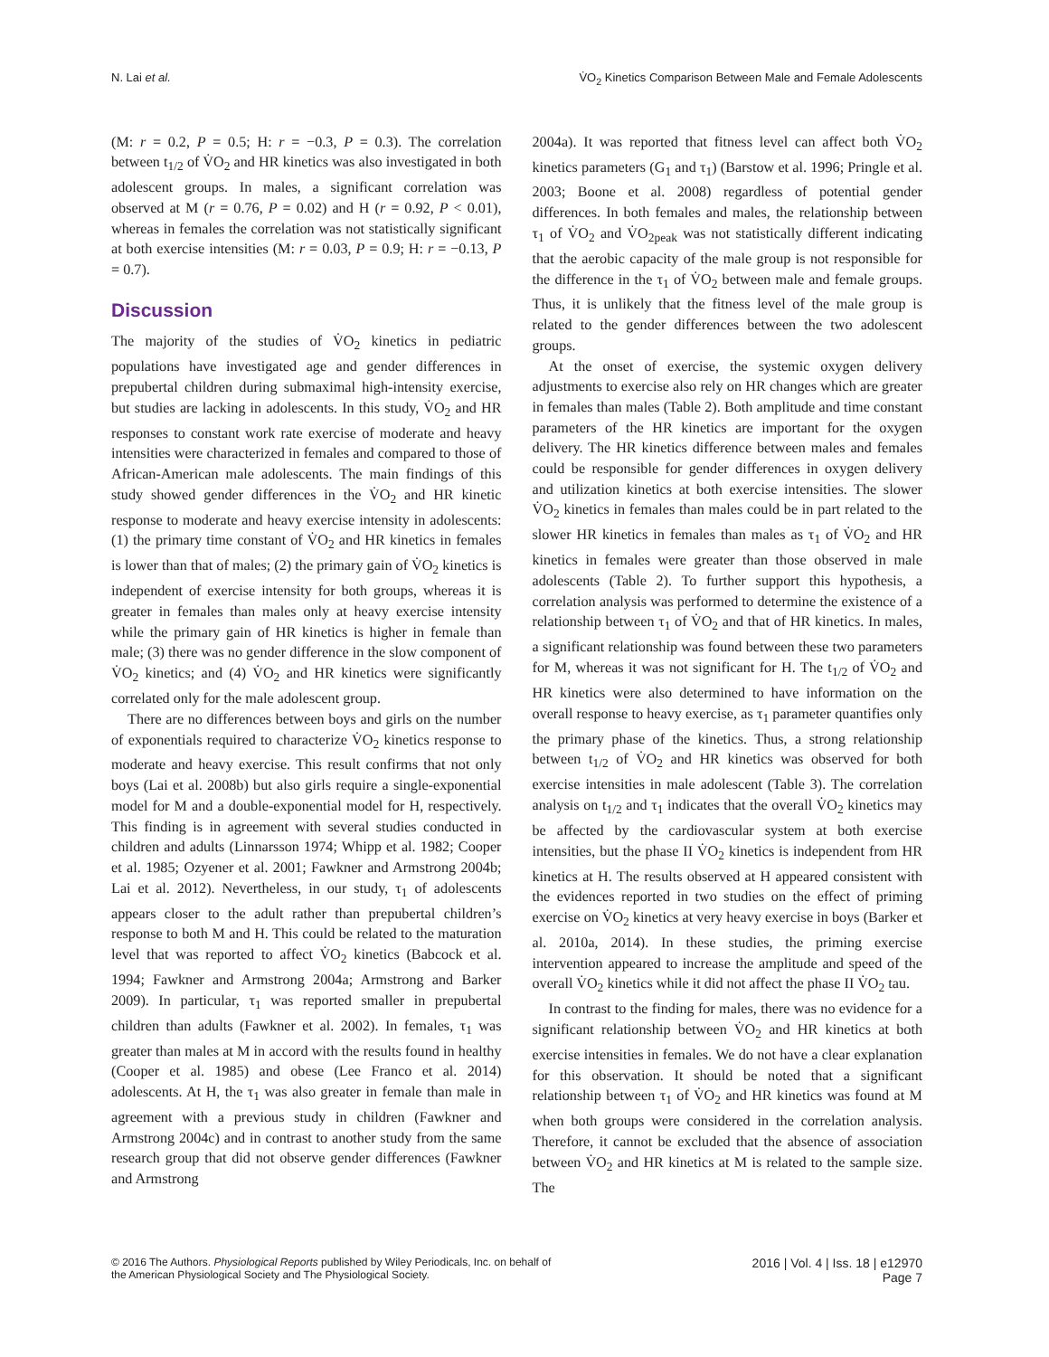N. Lai et al. V̇O<sub>2</sub> Kinetics Comparison Between Male and Female Adolescents
(M: r = 0.2, P = 0.5; H: r = −0.3, P = 0.3). The correlation between t<sub>1/2</sub> of V̇O<sub>2</sub> and HR kinetics was also investigated in both adolescent groups. In males, a significant correlation was observed at M (r = 0.76, P = 0.02) and H (r = 0.92, P < 0.01), whereas in females the correlation was not statistically significant at both exercise intensities (M: r = 0.03, P = 0.9; H: r = −0.13, P = 0.7).
Discussion
The majority of the studies of V̇O<sub>2</sub> kinetics in pediatric populations have investigated age and gender differences in prepubertal children during submaximal high-intensity exercise, but studies are lacking in adolescents. In this study, V̇O<sub>2</sub> and HR responses to constant work rate exercise of moderate and heavy intensities were characterized in females and compared to those of African-American male adolescents. The main findings of this study showed gender differences in the V̇O<sub>2</sub> and HR kinetic response to moderate and heavy exercise intensity in adolescents: (1) the primary time constant of V̇O<sub>2</sub> and HR kinetics in females is lower than that of males; (2) the primary gain of V̇O<sub>2</sub> kinetics is independent of exercise intensity for both groups, whereas it is greater in females than males only at heavy exercise intensity while the primary gain of HR kinetics is higher in female than male; (3) there was no gender difference in the slow component of V̇O<sub>2</sub> kinetics; and (4) V̇O<sub>2</sub> and HR kinetics were significantly correlated only for the male adolescent group.
There are no differences between boys and girls on the number of exponentials required to characterize V̇O<sub>2</sub> kinetics response to moderate and heavy exercise. This result confirms that not only boys (Lai et al. 2008b) but also girls require a single-exponential model for M and a double-exponential model for H, respectively. This finding is in agreement with several studies conducted in children and adults (Linnarsson 1974; Whipp et al. 1982; Cooper et al. 1985; Ozyener et al. 2001; Fawkner and Armstrong 2004b; Lai et al. 2012). Nevertheless, in our study, τ<sub>1</sub> of adolescents appears closer to the adult rather than prepubertal children’s response to both M and H. This could be related to the maturation level that was reported to affect V̇O<sub>2</sub> kinetics (Babcock et al. 1994; Fawkner and Armstrong 2004a; Armstrong and Barker 2009). In particular, τ<sub>1</sub> was reported smaller in prepubertal children than adults (Fawkner et al. 2002). In females, τ<sub>1</sub> was greater than males at M in accord with the results found in healthy (Cooper et al. 1985) and obese (Lee Franco et al. 2014) adolescents. At H, the τ<sub>1</sub> was also greater in female than male in agreement with a previous study in children (Fawkner and Armstrong 2004c) and in contrast to another study from the same research group that did not observe gender differences (Fawkner and Armstrong
2004a). It was reported that fitness level can affect both V̇O<sub>2</sub> kinetics parameters (G<sub>1</sub> and τ<sub>1</sub>) (Barstow et al. 1996; Pringle et al. 2003; Boone et al. 2008) regardless of potential gender differences. In both females and males, the relationship between τ<sub>1</sub> of V̇O<sub>2</sub> and V̇O<sub>2peak</sub> was not statistically different indicating that the aerobic capacity of the male group is not responsible for the difference in the τ<sub>1</sub> of V̇O<sub>2</sub> between male and female groups. Thus, it is unlikely that the fitness level of the male group is related to the gender differences between the two adolescent groups.
At the onset of exercise, the systemic oxygen delivery adjustments to exercise also rely on HR changes which are greater in females than males (Table 2). Both amplitude and time constant parameters of the HR kinetics are important for the oxygen delivery. The HR kinetics difference between males and females could be responsible for gender differences in oxygen delivery and utilization kinetics at both exercise intensities. The slower V̇O<sub>2</sub> kinetics in females than males could be in part related to the slower HR kinetics in females than males as τ<sub>1</sub> of V̇O<sub>2</sub> and HR kinetics in females were greater than those observed in male adolescents (Table 2). To further support this hypothesis, a correlation analysis was performed to determine the existence of a relationship between τ<sub>1</sub> of V̇O<sub>2</sub> and that of HR kinetics. In males, a significant relationship was found between these two parameters for M, whereas it was not significant for H. The t<sub>1/2</sub> of V̇O<sub>2</sub> and HR kinetics were also determined to have information on the overall response to heavy exercise, as τ<sub>1</sub> parameter quantifies only the primary phase of the kinetics. Thus, a strong relationship between t<sub>1/2</sub> of V̇O<sub>2</sub> and HR kinetics was observed for both exercise intensities in male adolescent (Table 3). The correlation analysis on t<sub>1/2</sub> and τ<sub>1</sub> indicates that the overall V̇O<sub>2</sub> kinetics may be affected by the cardiovascular system at both exercise intensities, but the phase II V̇O<sub>2</sub> kinetics is independent from HR kinetics at H. The results observed at H appeared consistent with the evidences reported in two studies on the effect of priming exercise on V̇O<sub>2</sub> kinetics at very heavy exercise in boys (Barker et al. 2010a, 2014). In these studies, the priming exercise intervention appeared to increase the amplitude and speed of the overall V̇O<sub>2</sub> kinetics while it did not affect the phase II V̇O<sub>2</sub> tau.
In contrast to the finding for males, there was no evidence for a significant relationship between V̇O<sub>2</sub> and HR kinetics at both exercise intensities in females. We do not have a clear explanation for this observation. It should be noted that a significant relationship between τ<sub>1</sub> of V̇O<sub>2</sub> and HR kinetics was found at M when both groups were considered in the correlation analysis. Therefore, it cannot be excluded that the absence of association between V̇O<sub>2</sub> and HR kinetics at M is related to the sample size. The
© 2016 The Authors. Physiological Reports published by Wiley Periodicals, Inc. on behalf of
the American Physiological Society and The Physiological Society.
2016 | Vol. 4 | Iss. 18 | e12970
Page 7